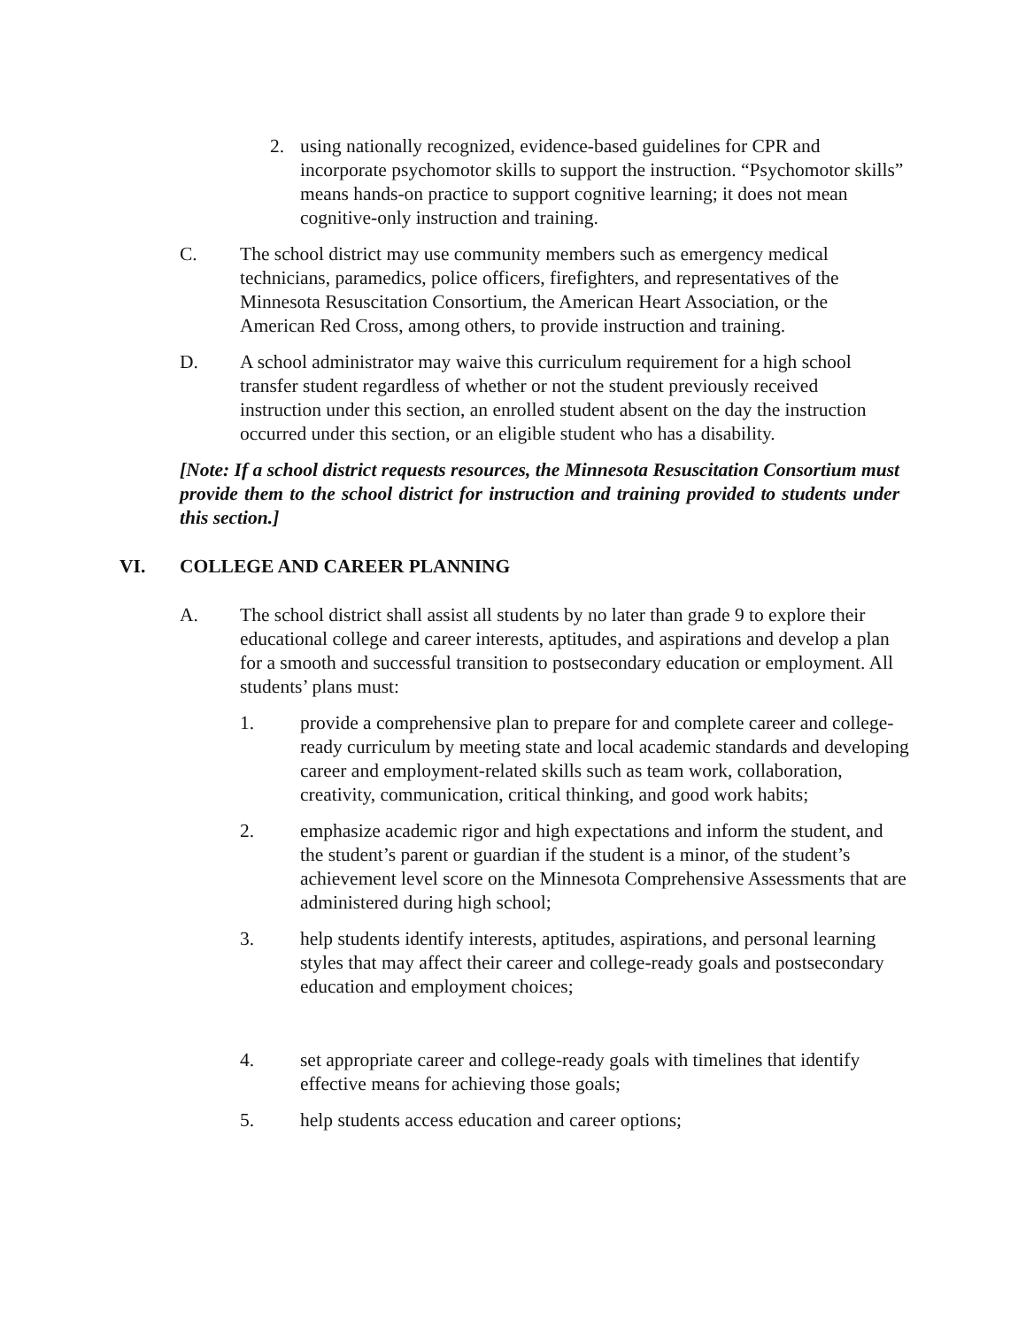2. using nationally recognized, evidence-based guidelines for CPR and incorporate psychomotor skills to support the instruction. “Psychomotor skills” means hands-on practice to support cognitive learning; it does not mean cognitive-only instruction and training.
C. The school district may use community members such as emergency medical technicians, paramedics, police officers, firefighters, and representatives of the Minnesota Resuscitation Consortium, the American Heart Association, or the American Red Cross, among others, to provide instruction and training.
D. A school administrator may waive this curriculum requirement for a high school transfer student regardless of whether or not the student previously received instruction under this section, an enrolled student absent on the day the instruction occurred under this section, or an eligible student who has a disability.
[Note: If a school district requests resources, the Minnesota Resuscitation Consortium must provide them to the school district for instruction and training provided to students under this section.]
VI. COLLEGE AND CAREER PLANNING
A. The school district shall assist all students by no later than grade 9 to explore their educational college and career interests, aptitudes, and aspirations and develop a plan for a smooth and successful transition to postsecondary education or employment. All students’ plans must:
1. provide a comprehensive plan to prepare for and complete career and college-ready curriculum by meeting state and local academic standards and developing career and employment-related skills such as team work, collaboration, creativity, communication, critical thinking, and good work habits;
2. emphasize academic rigor and high expectations and inform the student, and the student’s parent or guardian if the student is a minor, of the student’s achievement level score on the Minnesota Comprehensive Assessments that are administered during high school;
3. help students identify interests, aptitudes, aspirations, and personal learning styles that may affect their career and college-ready goals and postsecondary education and employment choices;
4. set appropriate career and college-ready goals with timelines that identify effective means for achieving those goals;
5. help students access education and career options;